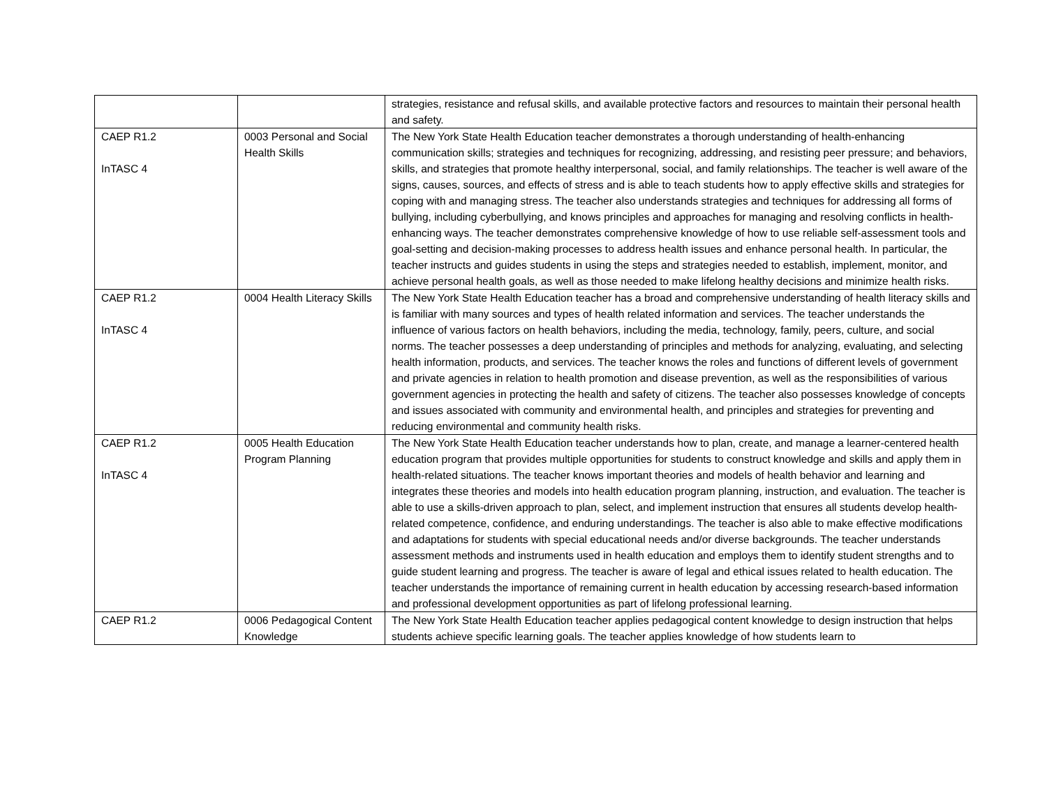| | | strategies, resistance and refusal skills, and available protective factors and resources to maintain their personal health and safety. |
| CAEP R1.2 InTASC 4 | 0003 Personal and Social Health Skills | The New York State Health Education teacher demonstrates a thorough understanding of health-enhancing communication skills; strategies and techniques for recognizing, addressing, and resisting peer pressure; and behaviors, skills, and strategies that promote healthy interpersonal, social, and family relationships. The teacher is well aware of the signs, causes, sources, and effects of stress and is able to teach students how to apply effective skills and strategies for coping with and managing stress. The teacher also understands strategies and techniques for addressing all forms of bullying, including cyberbullying, and knows principles and approaches for managing and resolving conflicts in health-enhancing ways. The teacher demonstrates comprehensive knowledge of how to use reliable self-assessment tools and goal-setting and decision-making processes to address health issues and enhance personal health. In particular, the teacher instructs and guides students in using the steps and strategies needed to establish, implement, monitor, and achieve personal health goals, as well as those needed to make lifelong healthy decisions and minimize health risks. |
| CAEP R1.2 InTASC 4 | 0004 Health Literacy Skills | The New York State Health Education teacher has a broad and comprehensive understanding of health literacy skills and is familiar with many sources and types of health related information and services. The teacher understands the influence of various factors on health behaviors, including the media, technology, family, peers, culture, and social norms. The teacher possesses a deep understanding of principles and methods for analyzing, evaluating, and selecting health information, products, and services. The teacher knows the roles and functions of different levels of government and private agencies in relation to health promotion and disease prevention, as well as the responsibilities of various government agencies in protecting the health and safety of citizens. The teacher also possesses knowledge of concepts and issues associated with community and environmental health, and principles and strategies for preventing and reducing environmental and community health risks. |
| CAEP R1.2 InTASC 4 | 0005 Health Education Program Planning | The New York State Health Education teacher understands how to plan, create, and manage a learner-centered health education program that provides multiple opportunities for students to construct knowledge and skills and apply them in health-related situations. The teacher knows important theories and models of health behavior and learning and integrates these theories and models into health education program planning, instruction, and evaluation. The teacher is able to use a skills-driven approach to plan, select, and implement instruction that ensures all students develop health-related competence, confidence, and enduring understandings. The teacher is also able to make effective modifications and adaptations for students with special educational needs and/or diverse backgrounds. The teacher understands assessment methods and instruments used in health education and employs them to identify student strengths and to guide student learning and progress. The teacher is aware of legal and ethical issues related to health education. The teacher understands the importance of remaining current in health education by accessing research-based information and professional development opportunities as part of lifelong professional learning. |
| CAEP R1.2 | 0006 Pedagogical Content Knowledge | The New York State Health Education teacher applies pedagogical content knowledge to design instruction that helps students achieve specific learning goals. The teacher applies knowledge of how students learn to |